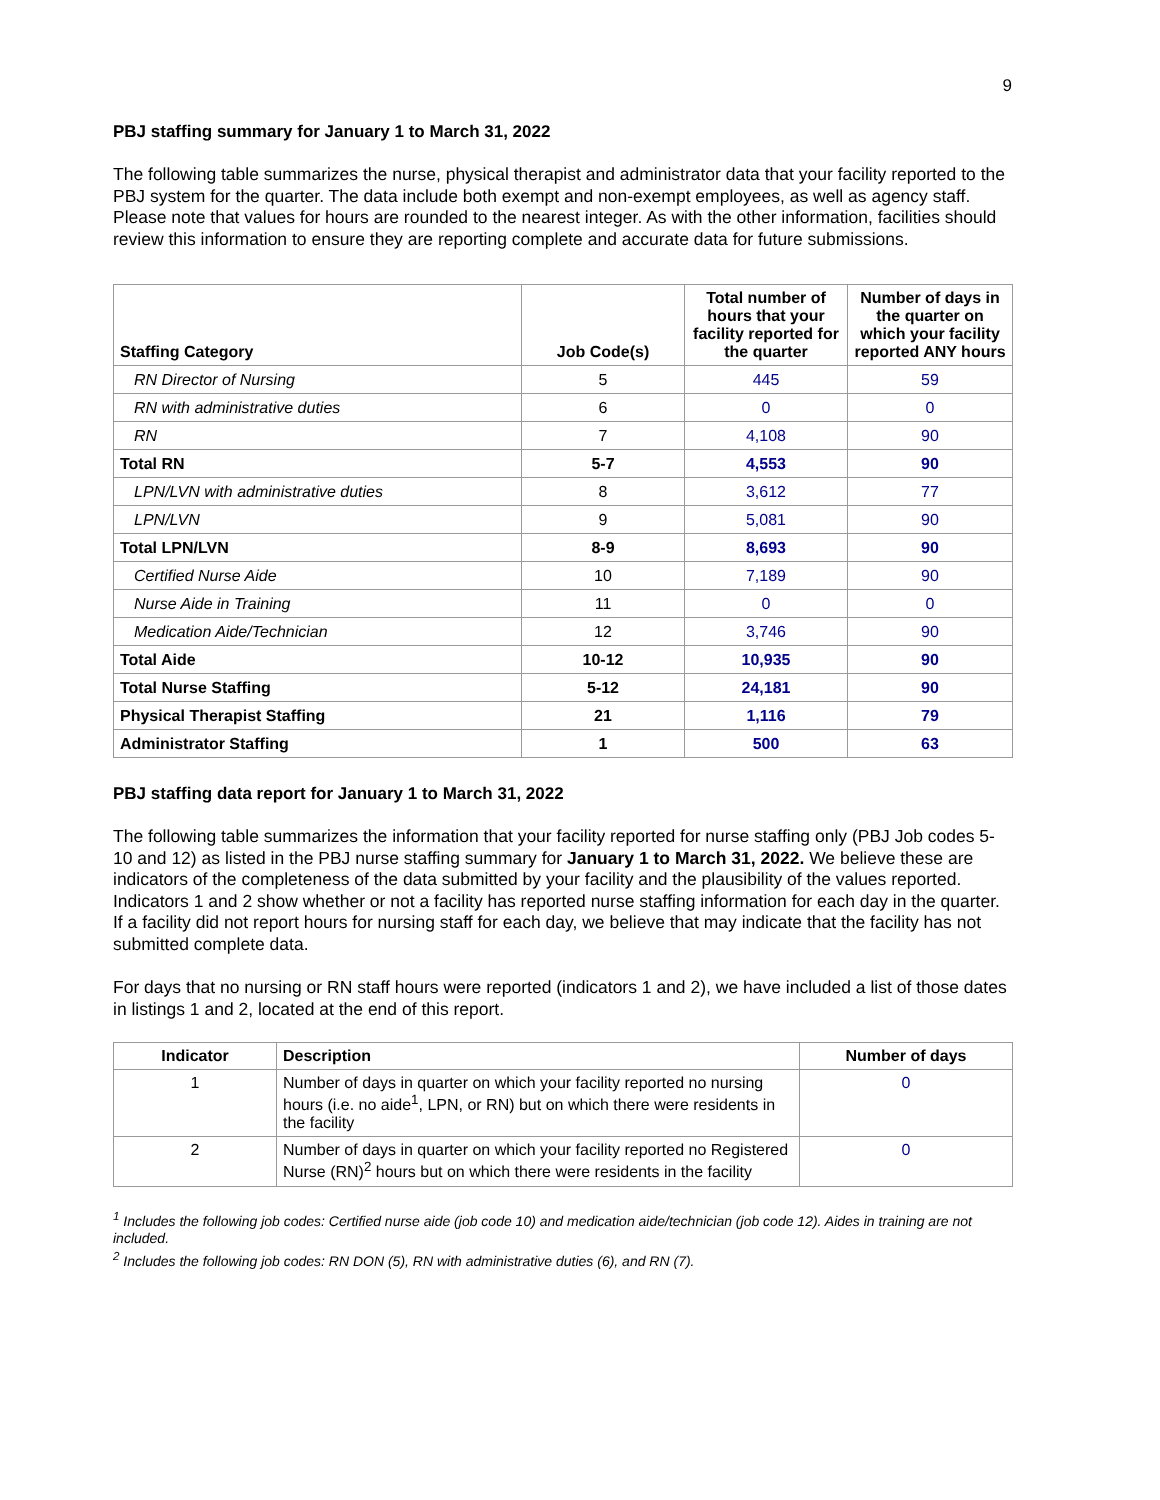9
PBJ staffing summary for January 1 to March 31, 2022
The following table summarizes the nurse, physical therapist and administrator data that your facility reported to the PBJ system for the quarter. The data include both exempt and non-exempt employees, as well as agency staff. Please note that values for hours are rounded to the nearest integer. As with the other information, facilities should review this information to ensure they are reporting complete and accurate data for future submissions.
| Staffing Category | Job Code(s) | Total number of hours that your facility reported for the quarter | Number of days in the quarter on which your facility reported ANY hours |
| --- | --- | --- | --- |
| RN Director of Nursing | 5 | 445 | 59 |
| RN with administrative duties | 6 | 0 | 0 |
| RN | 7 | 4,108 | 90 |
| Total RN | 5-7 | 4,553 | 90 |
| LPN/LVN with administrative duties | 8 | 3,612 | 77 |
| LPN/LVN | 9 | 5,081 | 90 |
| Total LPN/LVN | 8-9 | 8,693 | 90 |
| Certified Nurse Aide | 10 | 7,189 | 90 |
| Nurse Aide in Training | 11 | 0 | 0 |
| Medication Aide/Technician | 12 | 3,746 | 90 |
| Total Aide | 10-12 | 10,935 | 90 |
| Total Nurse Staffing | 5-12 | 24,181 | 90 |
| Physical Therapist Staffing | 21 | 1,116 | 79 |
| Administrator Staffing | 1 | 500 | 63 |
PBJ staffing data report for January 1 to March 31, 2022
The following table summarizes the information that your facility reported for nurse staffing only (PBJ Job codes 5-10 and 12) as listed in the PBJ nurse staffing summary for January 1 to March 31, 2022. We believe these are indicators of the completeness of the data submitted by your facility and the plausibility of the values reported. Indicators 1 and 2 show whether or not a facility has reported nurse staffing information for each day in the quarter. If a facility did not report hours for nursing staff for each day, we believe that may indicate that the facility has not submitted complete data.
For days that no nursing or RN staff hours were reported (indicators 1 and 2), we have included a list of those dates in listings 1 and 2, located at the end of this report.
| Indicator | Description | Number of days |
| --- | --- | --- |
| 1 | Number of days in quarter on which your facility reported no nursing hours (i.e. no aide<sup>1</sup>, LPN, or RN) but on which there were residents in the facility | 0 |
| 2 | Number of days in quarter on which your facility reported no Registered Nurse (RN)<sup>2</sup> hours but on which there were residents in the facility | 0 |
<sup>1</sup> Includes the following job codes: Certified nurse aide (job code 10) and medication aide/technician (job code 12). Aides in training are not included.
<sup>2</sup> Includes the following job codes: RN DON (5), RN with administrative duties (6), and RN (7).